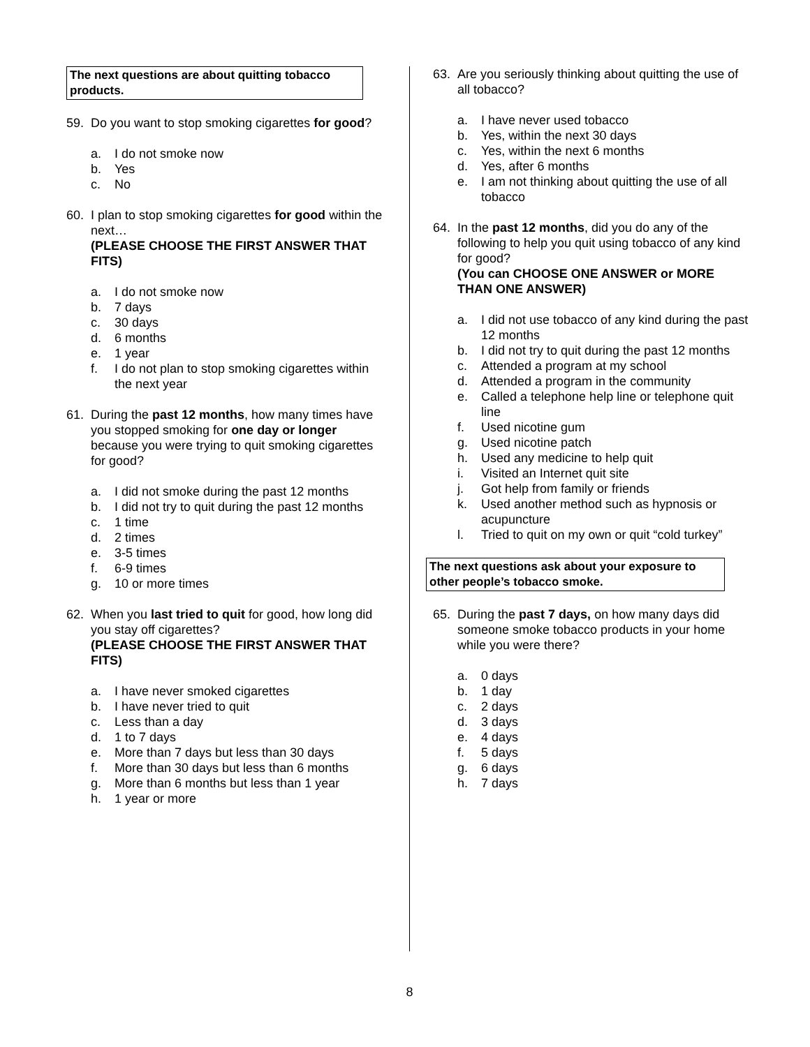The next questions are about quitting tobacco products.
59. Do you want to stop smoking cigarettes for good?
a. I do not smoke now
b. Yes
c. No
60. I plan to stop smoking cigarettes for good within the next…
(PLEASE CHOOSE THE FIRST ANSWER THAT FITS)
a. I do not smoke now
b. 7 days
c. 30 days
d. 6 months
e. 1 year
f. I do not plan to stop smoking cigarettes within the next year
61. During the past 12 months, how many times have you stopped smoking for one day or longer because you were trying to quit smoking cigarettes for good?
a. I did not smoke during the past 12 months
b. I did not try to quit during the past 12 months
c. 1 time
d. 2 times
e. 3-5 times
f. 6-9 times
g. 10 or more times
62. When you last tried to quit for good, how long did you stay off cigarettes?
(PLEASE CHOOSE THE FIRST ANSWER THAT FITS)
a. I have never smoked cigarettes
b. I have never tried to quit
c. Less than a day
d. 1 to 7 days
e. More than 7 days but less than 30 days
f. More than 30 days but less than 6 months
g. More than 6 months but less than 1 year
h. 1 year or more
63. Are you seriously thinking about quitting the use of all tobacco?
a. I have never used tobacco
b. Yes, within the next 30 days
c. Yes, within the next 6 months
d. Yes, after 6 months
e. I am not thinking about quitting the use of all tobacco
64. In the past 12 months, did you do any of the following to help you quit using tobacco of any kind for good?
(You can CHOOSE ONE ANSWER or MORE THAN ONE ANSWER)
a. I did not use tobacco of any kind during the past 12 months
b. I did not try to quit during the past 12 months
c. Attended a program at my school
d. Attended a program in the community
e. Called a telephone help line or telephone quit line
f. Used nicotine gum
g. Used nicotine patch
h. Used any medicine to help quit
i. Visited an Internet quit site
j. Got help from family or friends
k. Used another method such as hypnosis or acupuncture
l. Tried to quit on my own or quit “cold turkey”
The next questions ask about your exposure to other people’s tobacco smoke.
65. During the past 7 days, on how many days did someone smoke tobacco products in your home while you were there?
a. 0 days
b. 1 day
c. 2 days
d. 3 days
e. 4 days
f. 5 days
g. 6 days
h. 7 days
8